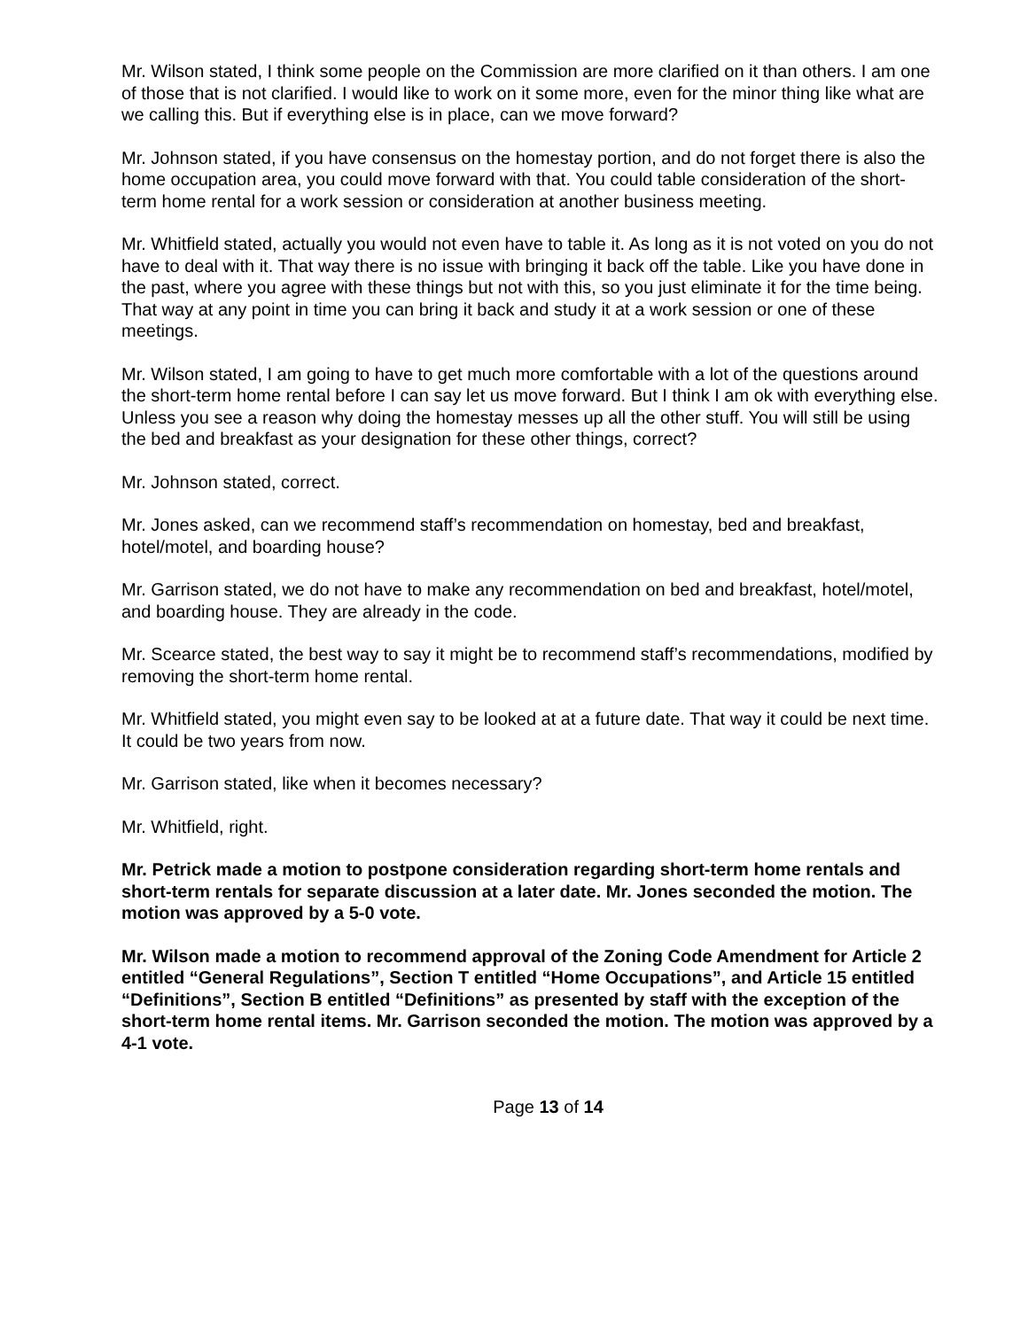Mr. Wilson stated, I think some people on the Commission are more clarified on it than others. I am one of those that is not clarified. I would like to work on it some more, even for the minor thing like what are we calling this. But if everything else is in place, can we move forward?
Mr. Johnson stated, if you have consensus on the homestay portion, and do not forget there is also the home occupation area, you could move forward with that. You could table consideration of the short-term home rental for a work session or consideration at another business meeting.
Mr. Whitfield stated, actually you would not even have to table it. As long as it is not voted on you do not have to deal with it. That way there is no issue with bringing it back off the table. Like you have done in the past, where you agree with these things but not with this, so you just eliminate it for the time being. That way at any point in time you can bring it back and study it at a work session or one of these meetings.
Mr. Wilson stated, I am going to have to get much more comfortable with a lot of the questions around the short-term home rental before I can say let us move forward. But I think I am ok with everything else. Unless you see a reason why doing the homestay messes up all the other stuff. You will still be using the bed and breakfast as your designation for these other things, correct?
Mr. Johnson stated, correct.
Mr. Jones asked, can we recommend staff’s recommendation on homestay, bed and breakfast, hotel/motel, and boarding house?
Mr. Garrison stated, we do not have to make any recommendation on bed and breakfast, hotel/motel, and boarding house. They are already in the code.
Mr. Scearce stated, the best way to say it might be to recommend staff’s recommendations, modified by removing the short-term home rental.
Mr. Whitfield stated, you might even say to be looked at at a future date. That way it could be next time. It could be two years from now.
Mr. Garrison stated, like when it becomes necessary?
Mr. Whitfield, right.
Mr. Petrick made a motion to postpone consideration regarding short-term home rentals and short-term rentals for separate discussion at a later date. Mr. Jones seconded the motion. The motion was approved by a 5-0 vote.
Mr. Wilson made a motion to recommend approval of the Zoning Code Amendment for Article 2 entitled “General Regulations”, Section T entitled “Home Occupations”, and Article 15 entitled “Definitions”, Section B entitled “Definitions” as presented by staff with the exception of the short-term home rental items. Mr. Garrison seconded the motion. The motion was approved by a 4-1 vote.
Page 13 of 14